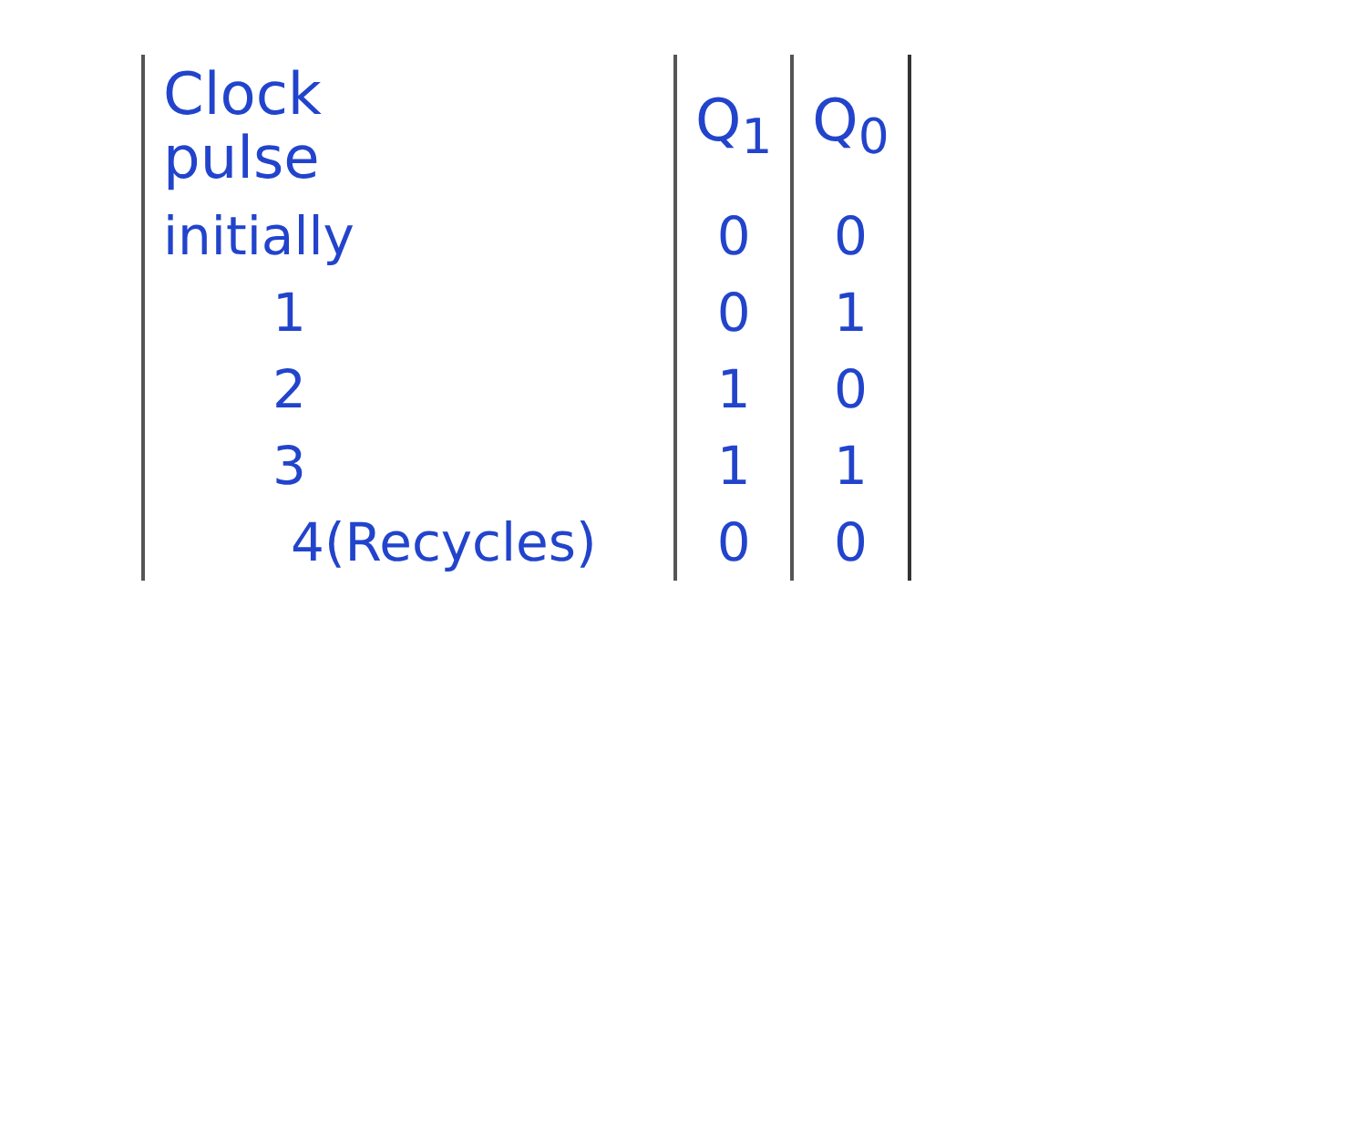| Clock pulse | Q<sub>1</sub> | Q<sub>0</sub> |
| --- | --- | --- |
| initially | 0 | 0 |
| 1 | 0 | 1 |
| 2 | 1 | 0 |
| 3 | 1 | 1 |
| 4(Recycles) | 0 | 0 |